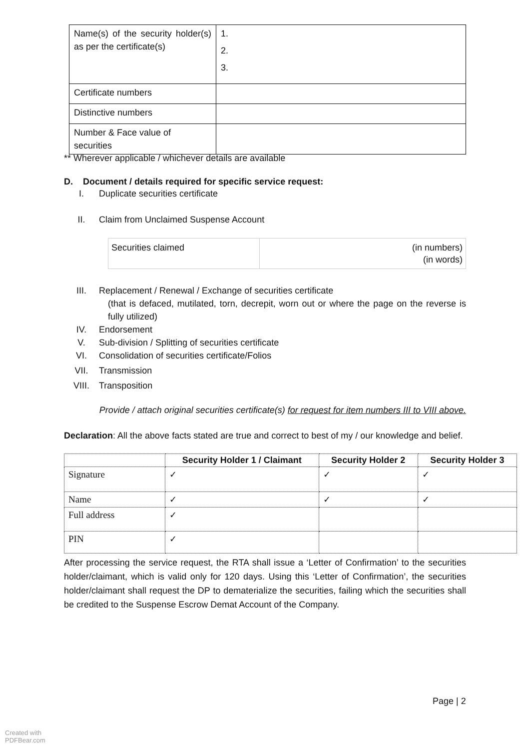| Name(s) of the security holder(s) as per the certificate(s) | 1. 2. 3. |
| Certificate numbers | |
| Distinctive numbers | |
| Number & Face value of securities | |
** Wherever applicable / whichever details are available
D. Document / details required for specific service request:
I. Duplicate securities certificate
II. Claim from Unclaimed Suspense Account
| Securities claimed | (in numbers) (in words) |
III. Replacement / Renewal / Exchange of securities certificate
(that is defaced, mutilated, torn, decrepit, worn out or where the page on the reverse is fully utilized)
IV. Endorsement
V. Sub-division / Splitting of securities certificate
VI. Consolidation of securities certificate/Folios
VII. Transmission
VIII. Transposition
Provide / attach original securities certificate(s) for request for item numbers III to VIII above.
Declaration: All the above facts stated are true and correct to best of my / our knowledge and belief.
| | Security Holder 1 / Claimant | Security Holder 2 | Security Holder 3 |
| --- | --- | --- | --- |
| Signature | ✓ | ✓ | ✓ |
| Name | ✓ | ✓ | ✓ |
| Full address | ✓ | | |
| PIN | ✓ | | |
After processing the service request, the RTA shall issue a ‘Letter of Confirmation’ to the securities holder/claimant, which is valid only for 120 days. Using this ‘Letter of Confirmation’, the securities holder/claimant shall request the DP to dematerialize the securities, failing which the securities shall be credited to the Suspense Escrow Demat Account of the Company.
Page | 2
Created with
PDFBear.com